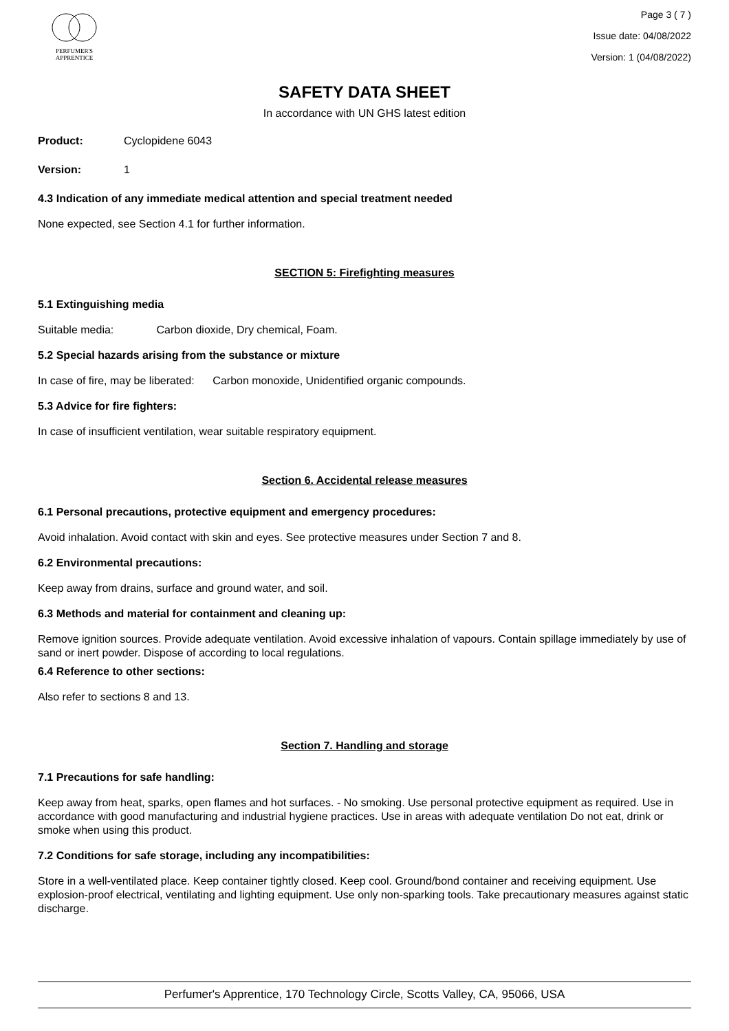PERFUMER'S
APPRENTICE
Page 3 ( 7 )
Issue date: 04/08/2022
Version: 1 (04/08/2022)
SAFETY DATA SHEET
In accordance with UN GHS latest edition
Product: Cyclopidene 6043
Version: 1
4.3 Indication of any immediate medical attention and special treatment needed
None expected, see Section 4.1 for further information.
SECTION 5: Firefighting measures
5.1 Extinguishing media
Suitable media: Carbon dioxide, Dry chemical, Foam.
5.2 Special hazards arising from the substance or mixture
In case of fire, may be liberated: Carbon monoxide, Unidentified organic compounds.
5.3 Advice for fire fighters:
In case of insufficient ventilation, wear suitable respiratory equipment.
Section 6. Accidental release measures
6.1 Personal precautions, protective equipment and emergency procedures:
Avoid inhalation. Avoid contact with skin and eyes. See protective measures under Section 7 and 8.
6.2 Environmental precautions:
Keep away from drains, surface and ground water, and soil.
6.3 Methods and material for containment and cleaning up:
Remove ignition sources. Provide adequate ventilation. Avoid excessive inhalation of vapours. Contain spillage immediately by use of sand or inert powder. Dispose of according to local regulations.
6.4 Reference to other sections:
Also refer to sections 8 and 13.
Section 7. Handling and storage
7.1 Precautions for safe handling:
Keep away from heat, sparks, open flames and hot surfaces. - No smoking. Use personal protective equipment as required. Use in accordance with good manufacturing and industrial hygiene practices. Use in areas with adequate ventilation Do not eat, drink or smoke when using this product.
7.2 Conditions for safe storage, including any incompatibilities:
Store in a well-ventilated place. Keep container tightly closed. Keep cool. Ground/bond container and receiving equipment. Use explosion-proof electrical, ventilating and lighting equipment. Use only non-sparking tools. Take precautionary measures against static discharge.
Perfumer's Apprentice, 170 Technology Circle, Scotts Valley, CA, 95066, USA